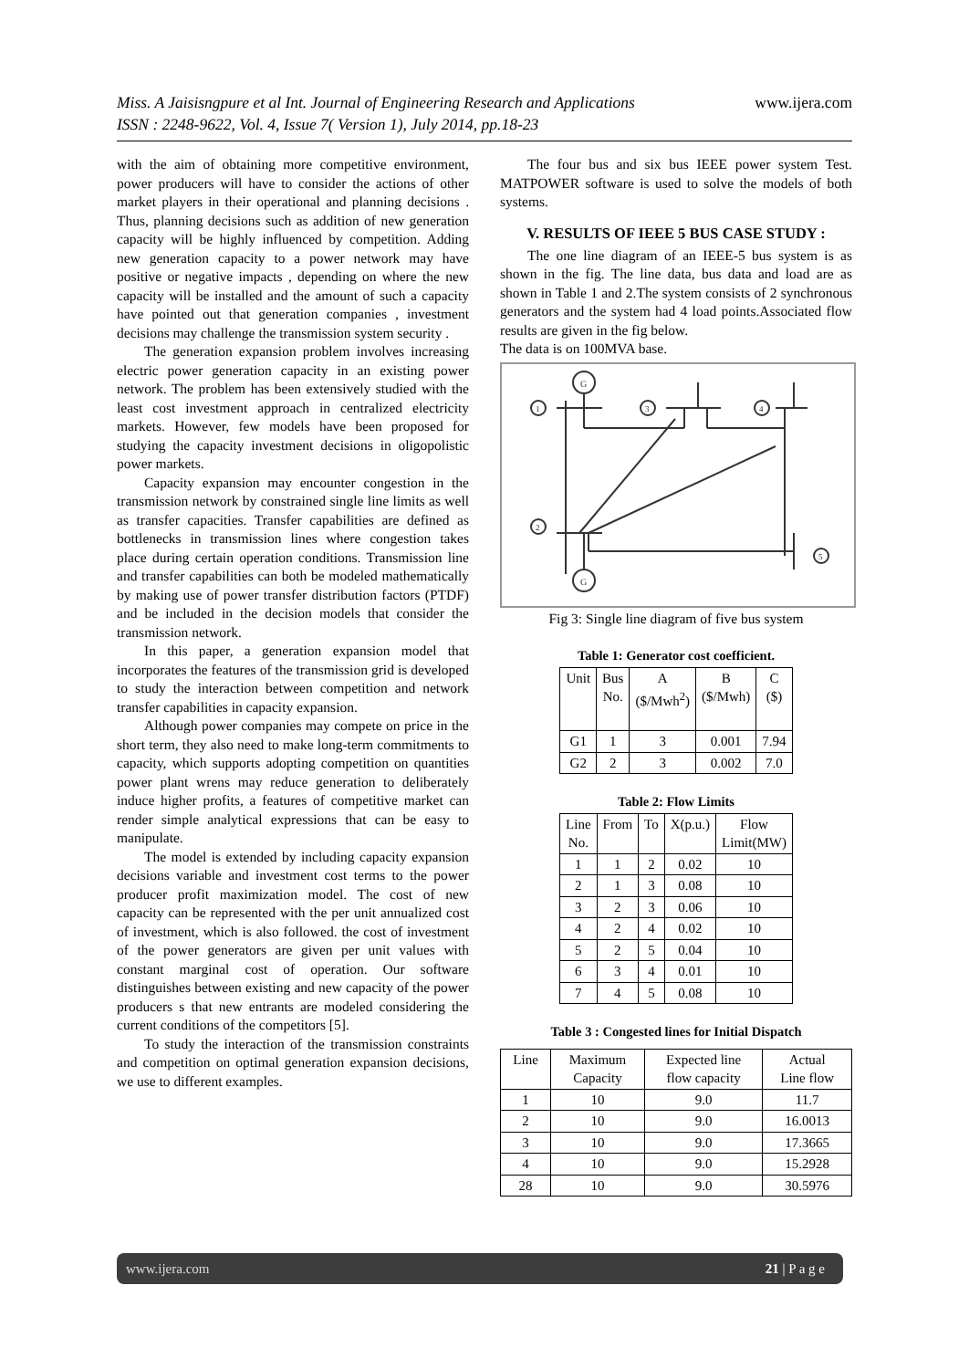www.ijera.com Miss. A Jaisisngpure et al Int. Journal of Engineering Research and Applications
ISSN : 2248-9622, Vol. 4, Issue 7( Version 1), July 2014, pp.18-23
with the aim of obtaining more competitive environment, power producers will have to consider the actions of other market players in their operational and planning decisions . Thus, planning decisions such as addition of new generation capacity will be highly influenced by competition. Adding new generation capacity to a power network may have positive or negative impacts , depending on where the new capacity will be installed and the amount of such a capacity have pointed out that generation companies , investment decisions may challenge the transmission system security .
The generation expansion problem involves increasing electric power generation capacity in an existing power network. The problem has been extensively studied with the least cost investment approach in centralized electricity markets. However, few models have been proposed for studying the capacity investment decisions in oligopolistic power markets.
Capacity expansion may encounter congestion in the transmission network by constrained single line limits as well as transfer capacities. Transfer capabilities are defined as bottlenecks in transmission lines where congestion takes place during certain operation conditions. Transmission line and transfer capabilities can both be modeled mathematically by making use of power transfer distribution factors (PTDF) and be included in the decision models that consider the transmission network.
In this paper, a generation expansion model that incorporates the features of the transmission grid is developed to study the interaction between competition and network transfer capabilities in capacity expansion.
Although power companies may compete on price in the short term, they also need to make long-term commitments to capacity, which supports adopting competition on quantities power plant wrens may reduce generation to deliberately induce higher profits, a features of competitive market can render simple analytical expressions that can be easy to manipulate.
The model is extended by including capacity expansion decisions variable and investment cost terms to the power producer profit maximization model. The cost of new capacity can be represented with the per unit annualized cost of investment, which is also followed. the cost of investment of the power generators are given per unit values with constant marginal cost of operation. Our software distinguishes between existing and new capacity of the power producers s that new entrants are modeled considering the current conditions of the competitors [5].
To study the interaction of the transmission constraints and competition on optimal generation expansion decisions, we use to different examples.
The four bus and six bus IEEE power system Test. MATPOWER software is used to solve the models of both systems.
V. RESULTS OF IEEE 5 BUS CASE STUDY :
The one line diagram of an IEEE-5 bus system is as shown in the fig. The line data, bus data and load are as shown in Table 1 and 2.The system consists of 2 synchronous generators and the system had 4 load points.Associated flow results are given in the fig below.
The data is on 100MVA base.
G
1
3
4
2
G
5
Fig 3: Single line diagram of five bus system
Table 1: Generator cost coefficient.
| Unit | Bus No. | A ($/Mwh<sup>2</sup>) | B ($/Mwh) | C ($) |
| --- | --- | --- | --- | --- |
| G1 | 1 | 3 | 0.001 | 7.94 |
| G2 | 2 | 3 | 0.002 | 7.0 |
Table 2: Flow Limits
| Line No. | From | To | X(p.u.) | Flow Limit(MW) |
| --- | --- | --- | --- | --- |
| 1 | 1 | 2 | 0.02 | 10 |
| 2 | 1 | 3 | 0.08 | 10 |
| 3 | 2 | 3 | 0.06 | 10 |
| 4 | 2 | 4 | 0.02 | 10 |
| 5 | 2 | 5 | 0.04 | 10 |
| 6 | 3 | 4 | 0.01 | 10 |
| 7 | 4 | 5 | 0.08 | 10 |
Table 3 : Congested lines for Initial Dispatch
| Line | Maximum Capacity | Expected line flow capacity | Actual Line flow |
| --- | --- | --- | --- |
| 1 | 10 | 9.0 | 11.7 |
| 2 | 10 | 9.0 | 16.0013 |
| 3 | 10 | 9.0 | 17.3665 |
| 4 | 10 | 9.0 | 15.2928 |
| 28 | 10 | 9.0 | 30.5976 |
21 | P a g e www.ijera.com